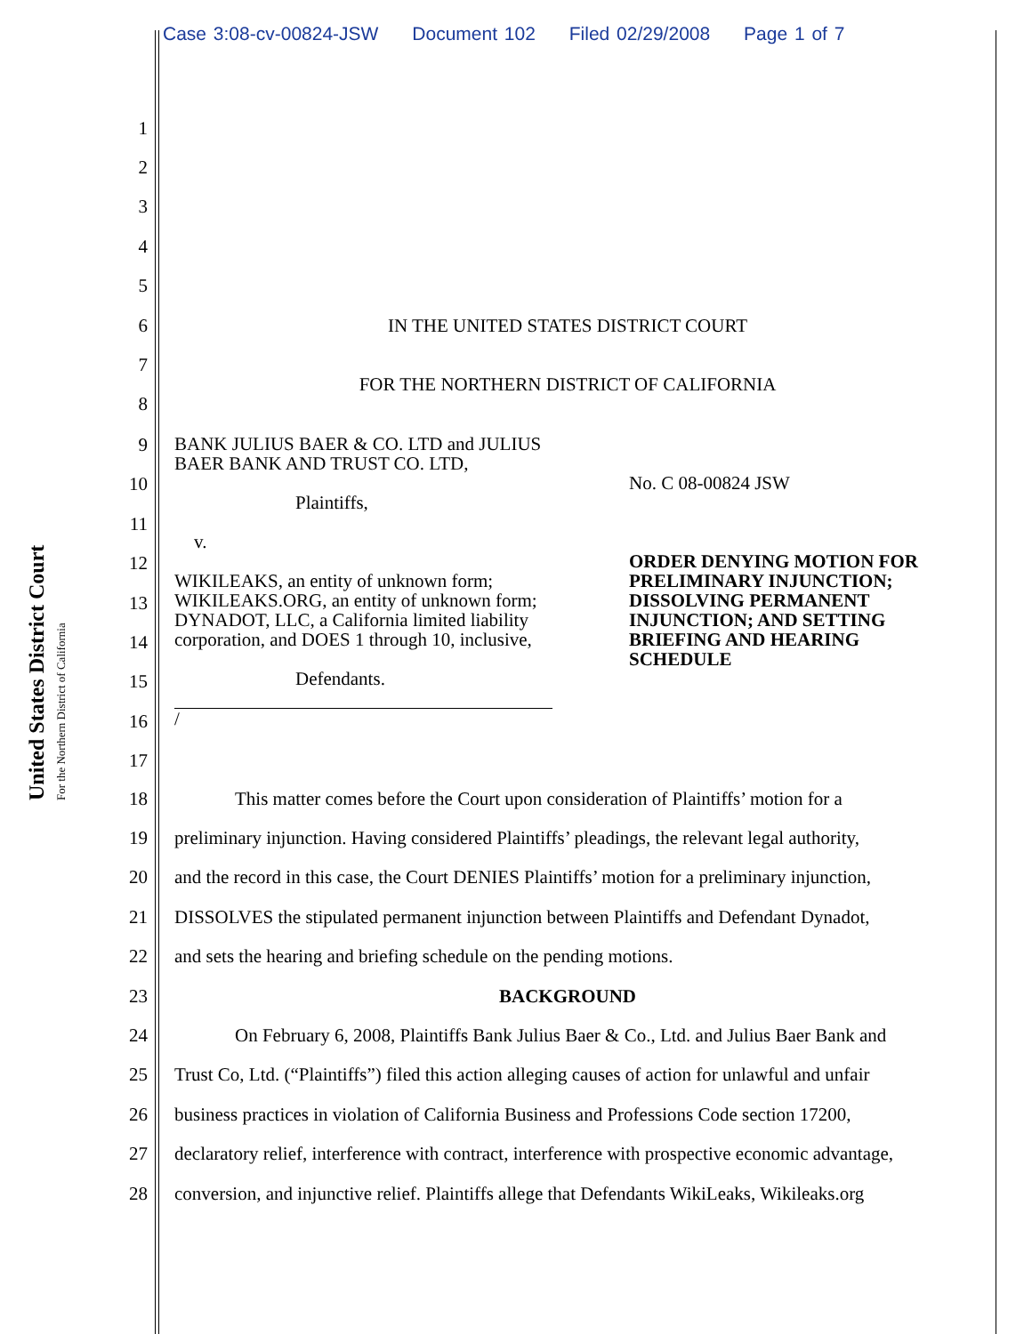Case 3:08-cv-00824-JSW Document 102 Filed 02/29/2008 Page 1 of 7
United States District Court
For the Northern District of California
1
2
3
4
5
6 IN THE UNITED STATES DISTRICT COURT
7 FOR THE NORTHERN DISTRICT OF CALIFORNIA
8
9
10
11
12
13
14
15
16
17
BANK JULIUS BAER & CO. LTD and JULIUS BAER BANK AND TRUST CO. LTD,
Plaintiffs,
v.
WIKILEAKS, an entity of unknown form; WIKILEAKS.ORG, an entity of unknown form; DYNADOT, LLC, a California limited liability corporation, and DOES 1 through 10, inclusive,
Defendants.
/
No. C 08-00824 JSW
ORDER DENYING MOTION FOR PRELIMINARY INJUNCTION; DISSOLVING PERMANENT INJUNCTION; AND SETTING BRIEFING AND HEARING SCHEDULE
18 This matter comes before the Court upon consideration of Plaintiffs’ motion for a
19 preliminary injunction. Having considered Plaintiffs’ pleadings, the relevant legal authority,
20 and the record in this case, the Court DENIES Plaintiffs’ motion for a preliminary injunction,
21 DISSOLVES the stipulated permanent injunction between Plaintiffs and Defendant Dynadot,
22 and sets the hearing and briefing schedule on the pending motions.
23 BACKGROUND
24 On February 6, 2008, Plaintiffs Bank Julius Baer & Co., Ltd. and Julius Baer Bank and
25 Trust Co, Ltd. (“Plaintiffs”) filed this action alleging causes of action for unlawful and unfair
26 business practices in violation of California Business and Professions Code section 17200,
27 declaratory relief, interference with contract, interference with prospective economic advantage,
28 conversion, and injunctive relief. Plaintiffs allege that Defendants WikiLeaks, Wikileaks.org